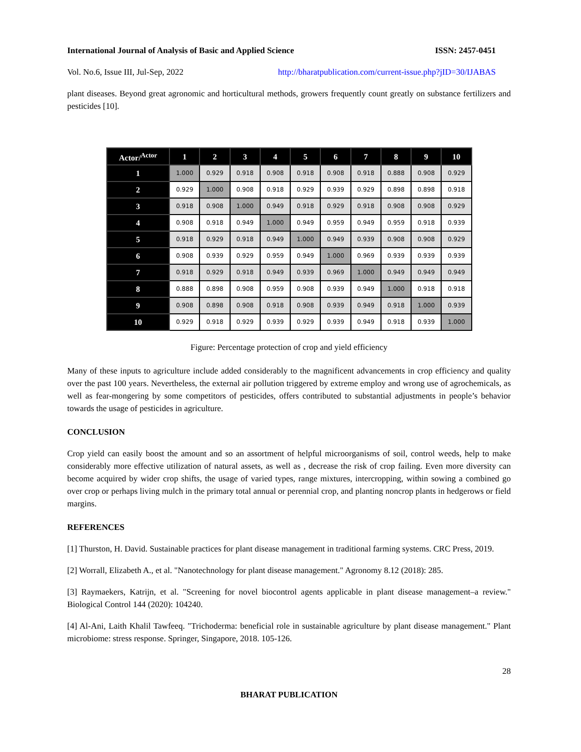International Journal of Analysis of Basic and Applied Science ISSN: 2457-0451
Vol. No.6, Issue III, Jul-Sep, 2022 http://bharatpublication.com/current-issue.php?jID=30/IJABAS
plant diseases. Beyond great agronomic and horticultural methods, growers frequently count greatly on substance fertilizers and pesticides [10].
| Actor/<sup>Actor</sup> | 1 | 2 | 3 | 4 | 5 | 6 | 7 | 8 | 9 | 10 |
| --- | --- | --- | --- | --- | --- | --- | --- | --- | --- | --- |
| 1 | 1.000 | 0.929 | 0.918 | 0.908 | 0.918 | 0.908 | 0.918 | 0.888 | 0.908 | 0.929 |
| 2 | 0.929 | 1.000 | 0.908 | 0.918 | 0.929 | 0.939 | 0.929 | 0.898 | 0.898 | 0.918 |
| 3 | 0.918 | 0.908 | 1.000 | 0.949 | 0.918 | 0.929 | 0.918 | 0.908 | 0.908 | 0.929 |
| 4 | 0.908 | 0.918 | 0.949 | 1.000 | 0.949 | 0.959 | 0.949 | 0.959 | 0.918 | 0.939 |
| 5 | 0.918 | 0.929 | 0.918 | 0.949 | 1.000 | 0.949 | 0.939 | 0.908 | 0.908 | 0.929 |
| 6 | 0.908 | 0.939 | 0.929 | 0.959 | 0.949 | 1.000 | 0.969 | 0.939 | 0.939 | 0.939 |
| 7 | 0.918 | 0.929 | 0.918 | 0.949 | 0.939 | 0.969 | 1.000 | 0.949 | 0.949 | 0.949 |
| 8 | 0.888 | 0.898 | 0.908 | 0.959 | 0.908 | 0.939 | 0.949 | 1.000 | 0.918 | 0.918 |
| 9 | 0.908 | 0.898 | 0.908 | 0.918 | 0.908 | 0.939 | 0.949 | 0.918 | 1.000 | 0.939 |
| 10 | 0.929 | 0.918 | 0.929 | 0.939 | 0.929 | 0.939 | 0.949 | 0.918 | 0.939 | 1.000 |
Figure: Percentage protection of crop and yield efficiency
Many of these inputs to agriculture include added considerably to the magnificent advancements in crop efficiency and quality over the past 100 years. Nevertheless, the external air pollution triggered by extreme employ and wrong use of agrochemicals, as well as fear-mongering by some competitors of pesticides, offers contributed to substantial adjustments in people’s behavior towards the usage of pesticides in agriculture.
CONCLUSION
Crop yield can easily boost the amount and so an assortment of helpful microorganisms of soil, control weeds, help to make considerably more effective utilization of natural assets, as well as , decrease the risk of crop failing. Even more diversity can become acquired by wider crop shifts, the usage of varied types, range mixtures, intercropping, within sowing a combined go over crop or perhaps living mulch in the primary total annual or perennial crop, and planting noncrop plants in hedgerows or field margins.
REFERENCES
[1] Thurston, H. David. Sustainable practices for plant disease management in traditional farming systems. CRC Press, 2019.
[2] Worrall, Elizabeth A., et al. "Nanotechnology for plant disease management." Agronomy 8.12 (2018): 285.
[3] Raymaekers, Katrijn, et al. "Screening for novel biocontrol agents applicable in plant disease management–a review." Biological Control 144 (2020): 104240.
[4] Al-Ani, Laith Khalil Tawfeeq. "Trichoderma: beneficial role in sustainable agriculture by plant disease management." Plant microbiome: stress response. Springer, Singapore, 2018. 105-126.
28
BHARAT PUBLICATION